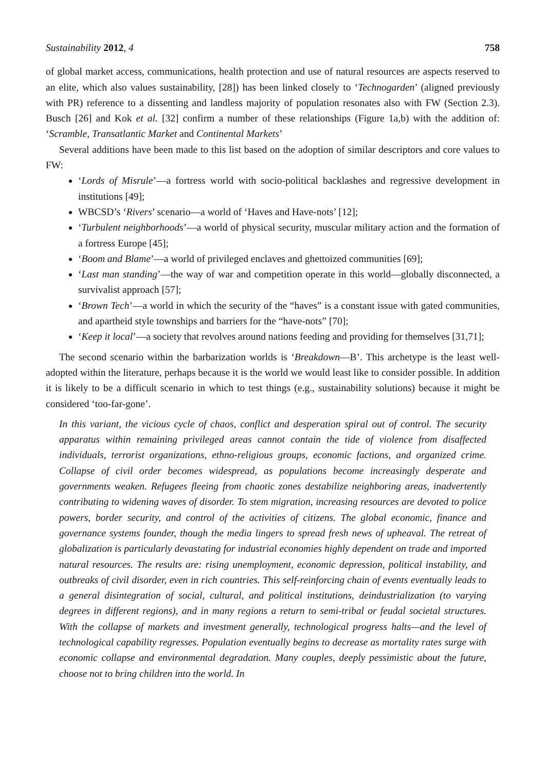Sustainability 2012, 4 758
of global market access, communications, health protection and use of natural resources are aspects reserved to an elite, which also values sustainability, [28]) has been linked closely to ‘Technogarden’ (aligned previously with PR) reference to a dissenting and landless majority of population resonates also with FW (Section 2.3). Busch [26] and Kok et al. [32] confirm a number of these relationships (Figure 1a,b) with the addition of: ‘Scramble, Transatlantic Market and Continental Markets’
Several additions have been made to this list based on the adoption of similar descriptors and core values to FW:
‘Lords of Misrule’—a fortress world with socio-political backlashes and regressive development in institutions [49];
WBCSD’s ‘Rivers’ scenario—a world of ‘Haves and Have-nots’ [12];
‘Turbulent neighborhoods’—a world of physical security, muscular military action and the formation of a fortress Europe [45];
‘Boom and Blame’—a world of privileged enclaves and ghettoized communities [69];
‘Last man standing’—the way of war and competition operate in this world—globally disconnected, a survivalist approach [57];
‘Brown Tech’—a world in which the security of the “haves” is a constant issue with gated communities, and apartheid style townships and barriers for the “have-nots” [70];
‘Keep it local’—a society that revolves around nations feeding and providing for themselves [31,71];
The second scenario within the barbarization worlds is ‘Breakdown—B’. This archetype is the least well-adopted within the literature, perhaps because it is the world we would least like to consider possible. In addition it is likely to be a difficult scenario in which to test things (e.g., sustainability solutions) because it might be considered ‘too-far-gone’.
In this variant, the vicious cycle of chaos, conflict and desperation spiral out of control. The security apparatus within remaining privileged areas cannot contain the tide of violence from disaffected individuals, terrorist organizations, ethno-religious groups, economic factions, and organized crime. Collapse of civil order becomes widespread, as populations become increasingly desperate and governments weaken. Refugees fleeing from chaotic zones destabilize neighboring areas, inadvertently contributing to widening waves of disorder. To stem migration, increasing resources are devoted to police powers, border security, and control of the activities of citizens. The global economic, finance and governance systems founder, though the media lingers to spread fresh news of upheaval. The retreat of globalization is particularly devastating for industrial economies highly dependent on trade and imported natural resources. The results are: rising unemployment, economic depression, political instability, and outbreaks of civil disorder, even in rich countries. This self-reinforcing chain of events eventually leads to a general disintegration of social, cultural, and political institutions, deindustrialization (to varying degrees in different regions), and in many regions a return to semi-tribal or feudal societal structures. With the collapse of markets and investment generally, technological progress halts—and the level of technological capability regresses. Population eventually begins to decrease as mortality rates surge with economic collapse and environmental degradation. Many couples, deeply pessimistic about the future, choose not to bring children into the world. In